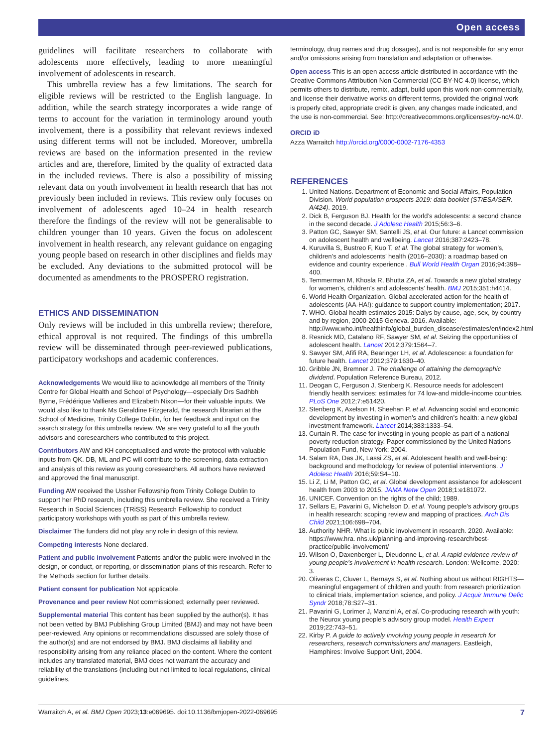Open access
guidelines will facilitate researchers to collaborate with adolescents more effectively, leading to more meaningful involvement of adolescents in research.
This umbrella review has a few limitations. The search for eligible reviews will be restricted to the English language. In addition, while the search strategy incorporates a wide range of terms to account for the variation in terminology around youth involvement, there is a possibility that relevant reviews indexed using different terms will not be included. Moreover, umbrella reviews are based on the information presented in the review articles and are, therefore, limited by the quality of extracted data in the included reviews. There is also a possibility of missing relevant data on youth involvement in health research that has not previously been included in reviews. This review only focuses on involvement of adolescents aged 10–24 in health research therefore the findings of the review will not be generalisable to children younger than 10 years. Given the focus on adolescent involvement in health research, any relevant guidance on engaging young people based on research in other disciplines and fields may be excluded. Any deviations to the submitted protocol will be documented as amendments to the PROSPERO registration.
ETHICS AND DISSEMINATION
Only reviews will be included in this umbrella review; therefore, ethical approval is not required. The findings of this umbrella review will be disseminated through peer-reviewed publications, participatory workshops and academic conferences.
Acknowledgements We would like to acknowledge all members of the Trinity Centre for Global Health and School of Psychology—especially Drs Sadhbh Byrne, Frédérique Vallieres and Elizabeth Nixon—for their valuable inputs. We would also like to thank Ms Geraldine Fitzgerald, the research librarian at the School of Medicine, Trinity College Dublin, for her feedback and input on the search strategy for this umbrella review. We are very grateful to all the youth advisors and coresearchers who contributed to this project.
Contributors AW and KH conceptualised and wrote the protocol with valuable inputs from QK. DB, ML and PC will contribute to the screening, data extraction and analysis of this review as young coresearchers. All authors have reviewed and approved the final manuscript.
Funding AW received the Ussher Fellowship from Trinity College Dublin to support her PhD research, including this umbrella review. She received a Trinity Research in Social Sciences (TRiSS) Research Fellowship to conduct participatory workshops with youth as part of this umbrella review.
Disclaimer The funders did not play any role in design of this review.
Competing interests None declared.
Patient and public involvement Patients and/or the public were involved in the design, or conduct, or reporting, or dissemination plans of this research. Refer to the Methods section for further details.
Patient consent for publication Not applicable.
Provenance and peer review Not commissioned; externally peer reviewed.
Supplemental material This content has been supplied by the author(s). It has not been vetted by BMJ Publishing Group Limited (BMJ) and may not have been peer-reviewed. Any opinions or recommendations discussed are solely those of the author(s) and are not endorsed by BMJ. BMJ disclaims all liability and responsibility arising from any reliance placed on the content. Where the content includes any translated material, BMJ does not warrant the accuracy and reliability of the translations (including but not limited to local regulations, clinical guidelines,
terminology, drug names and drug dosages), and is not responsible for any error and/or omissions arising from translation and adaptation or otherwise.
Open access This is an open access article distributed in accordance with the Creative Commons Attribution Non Commercial (CC BY-NC 4.0) license, which permits others to distribute, remix, adapt, build upon this work non-commercially, and license their derivative works on different terms, provided the original work is properly cited, appropriate credit is given, any changes made indicated, and the use is non-commercial. See: http://creativecommons.org/licenses/by-nc/4.0/.
ORCID iD
Azza Warraitch http://orcid.org/0000-0002-7176-4353
REFERENCES
1. United Nations. Department of Economic and Social Affairs, Population Division. World population prospects 2019: data booklet (ST/ESA/SER. A/424). 2019.
2. Dick B, Ferguson BJ. Health for the world’s adolescents: a second chance in the second decade. J Adolesc Health 2015;56:3–6.
3. Patton GC, Sawyer SM, Santelli JS, et al. Our future: a Lancet commission on adolescent health and wellbeing. Lancet 2016;387:2423–78.
4. Kuruvilla S, Bustreo F, Kuo T, et al. The global strategy for women’s, children’s and adolescents’ health (2016–2030): a roadmap based on evidence and country experience . Bull World Health Organ 2016;94:398–400.
5. Temmerman M, Khosla R, Bhutta ZA, et al. Towards a new global strategy for women’s, children’s and adolescents’ health. BMJ 2015;351:h4414.
6. World Health Organization. Global accelerated action for the health of adolescents (AA-HA!): guidance to support country implementation; 2017.
7. WHO. Global health estimates 2015: Dalys by cause, age, sex, by country and by region, 2000-2015 Geneva. 2016. Available: http://www.who.int/healthinfo/global_burden_disease/estimates/en/index2.html
8. Resnick MD, Catalano RF, Sawyer SM, et al. Seizing the opportunities of adolescent health. Lancet 2012;379:1564–7.
9. Sawyer SM, Afifi RA, Bearinger LH, et al. Adolescence: a foundation for future health. Lancet 2012;379:1630–40.
10. Gribble JN, Bremner J. The challenge of attaining the demographic dividend. Population Reference Bureau, 2012.
11. Deogan C, Ferguson J, Stenberg K. Resource needs for adolescent friendly health services: estimates for 74 low-and middle-income countries. PLoS One 2012;7:e51420.
12. Stenberg K, Axelson H, Sheehan P, et al. Advancing social and economic development by investing in women’s and children’s health: a new global investment framework. Lancet 2014;383:1333–54.
13. Curtain R. The case for investing in young people as part of a national poverty reduction strategy. Paper commissioned by the United Nations Population Fund, New York; 2004.
14. Salam RA, Das JK, Lassi ZS, et al. Adolescent health and well-being: background and methodology for review of potential interventions. J Adolesc Health 2016;59:S4–10.
15. Li Z, Li M, Patton GC, et al. Global development assistance for adolescent health from 2003 to 2015. JAMA Netw Open 2018;1:e181072.
16. UNICEF. Convention on the rights of the child; 1989.
17. Sellars E, Pavarini G, Michelson D, et al. Young people’s advisory groups in health research: scoping review and mapping of practices. Arch Dis Child 2021;106:698–704.
18. Authority NHR. What is public involvement in research. 2020. Available: https://www.hra. nhs.uk/planning-and-improving-research/best-practice/public-involvement/
19. Wilson O, Daxenberger L, Dieudonne L, et al. A rapid evidence review of young people’s involvement in health research. London: Wellcome, 2020: 3.
20. Oliveras C, Cluver L, Bernays S, et al. Nothing about us without RIGHTS—meaningful engagement of children and youth: from research prioritization to clinical trials, implementation science, and policy. J Acquir Immune Defic Syndr 2018;78:S27–31.
21. Pavarini G, Lorimer J, Manzini A, et al. Co-producing research with youth: the Neurox young people’s advisory group model. Health Expect 2019;22:743–51.
22. Kirby P. A guide to actively involving young people in research for researchers, research commissioners and managers. Eastleigh, Hamphires: Involve Support Unit, 2004.
Warraitch A, et al. BMJ Open 2023;13:e069695. doi:10.1136/bmjopen-2022-069695 7